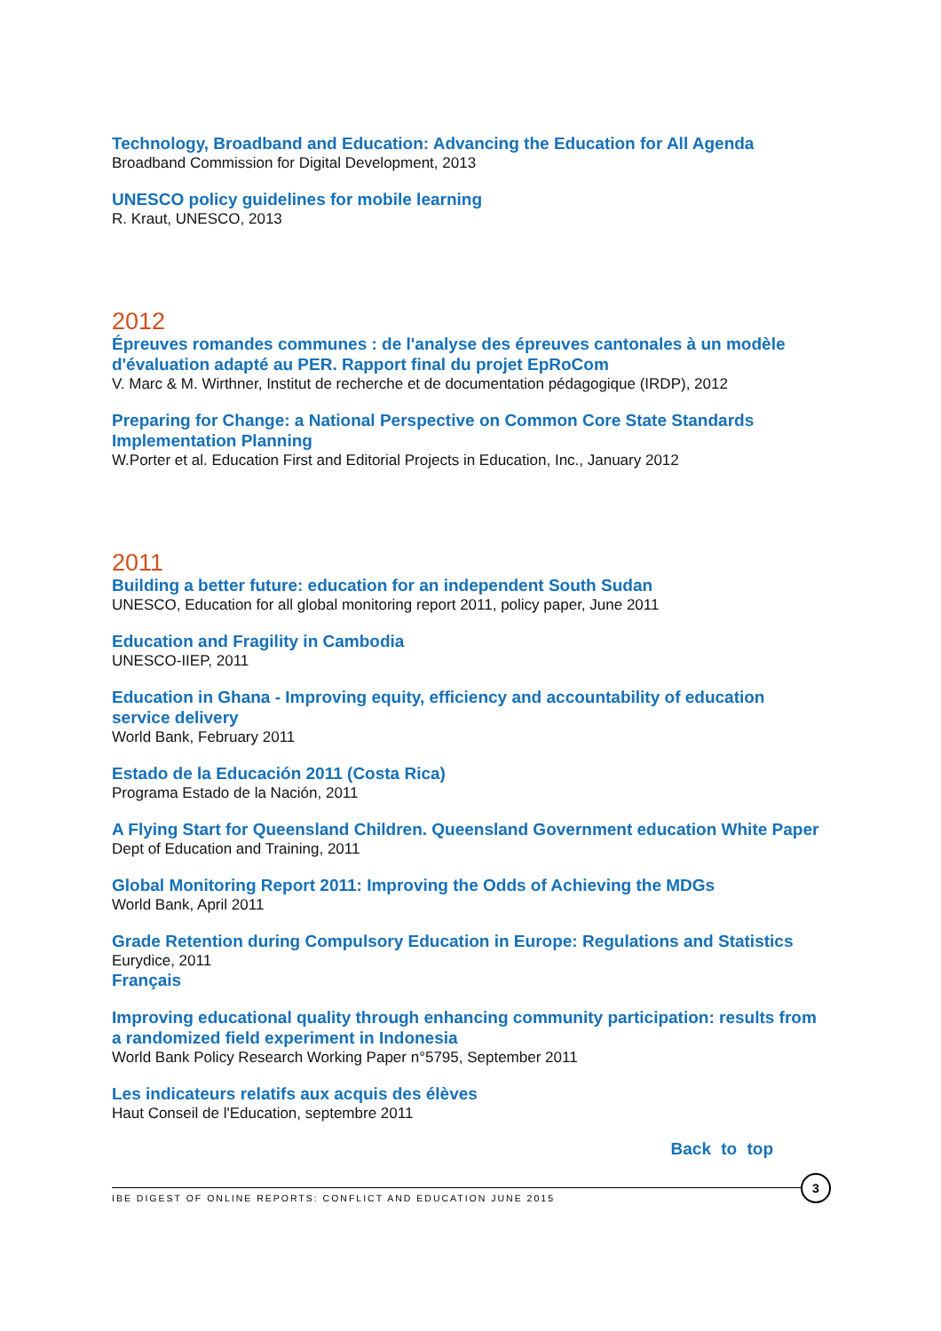Technology, Broadband and Education: Advancing the Education for All Agenda
Broadband Commission for Digital Development, 2013
UNESCO policy guidelines for mobile learning
R. Kraut, UNESCO, 2013
2012
Épreuves romandes communes : de l'analyse des épreuves cantonales à un modèle d'évaluation adapté au PER. Rapport final du projet EpRoCom
V. Marc & M. Wirthner, Institut de recherche et de documentation pédagogique (IRDP), 2012
Preparing for Change: a National Perspective on Common Core State Standards Implementation Planning
W.Porter et al. Education First and Editorial Projects in Education, Inc., January 2012
2011
Building a better future: education for an independent South Sudan
UNESCO, Education for all global monitoring report 2011, policy paper, June 2011
Education and Fragility in Cambodia
UNESCO-IIEP, 2011
Education in Ghana - Improving equity, efficiency and accountability of education service delivery
World Bank, February 2011
Estado de la Educación 2011 (Costa Rica)
Programa Estado de la Nación, 2011
A Flying Start for Queensland Children. Queensland Government education White Paper
Dept of Education and Training, 2011
Global Monitoring Report 2011: Improving the Odds of Achieving the MDGs
World Bank, April 2011
Grade Retention during Compulsory Education in Europe: Regulations and Statistics
Eurydice, 2011
Français
Improving educational quality through enhancing community participation: results from a randomized field experiment in Indonesia
World Bank Policy Research Working Paper n°5795, September 2011
Les indicateurs relatifs aux acquis des élèves
Haut Conseil de l'Education, septembre 2011
Back to top
IBE DIGEST OF ONLINE REPORTS: CONFLICT AND EDUCATION JUNE 2015
3